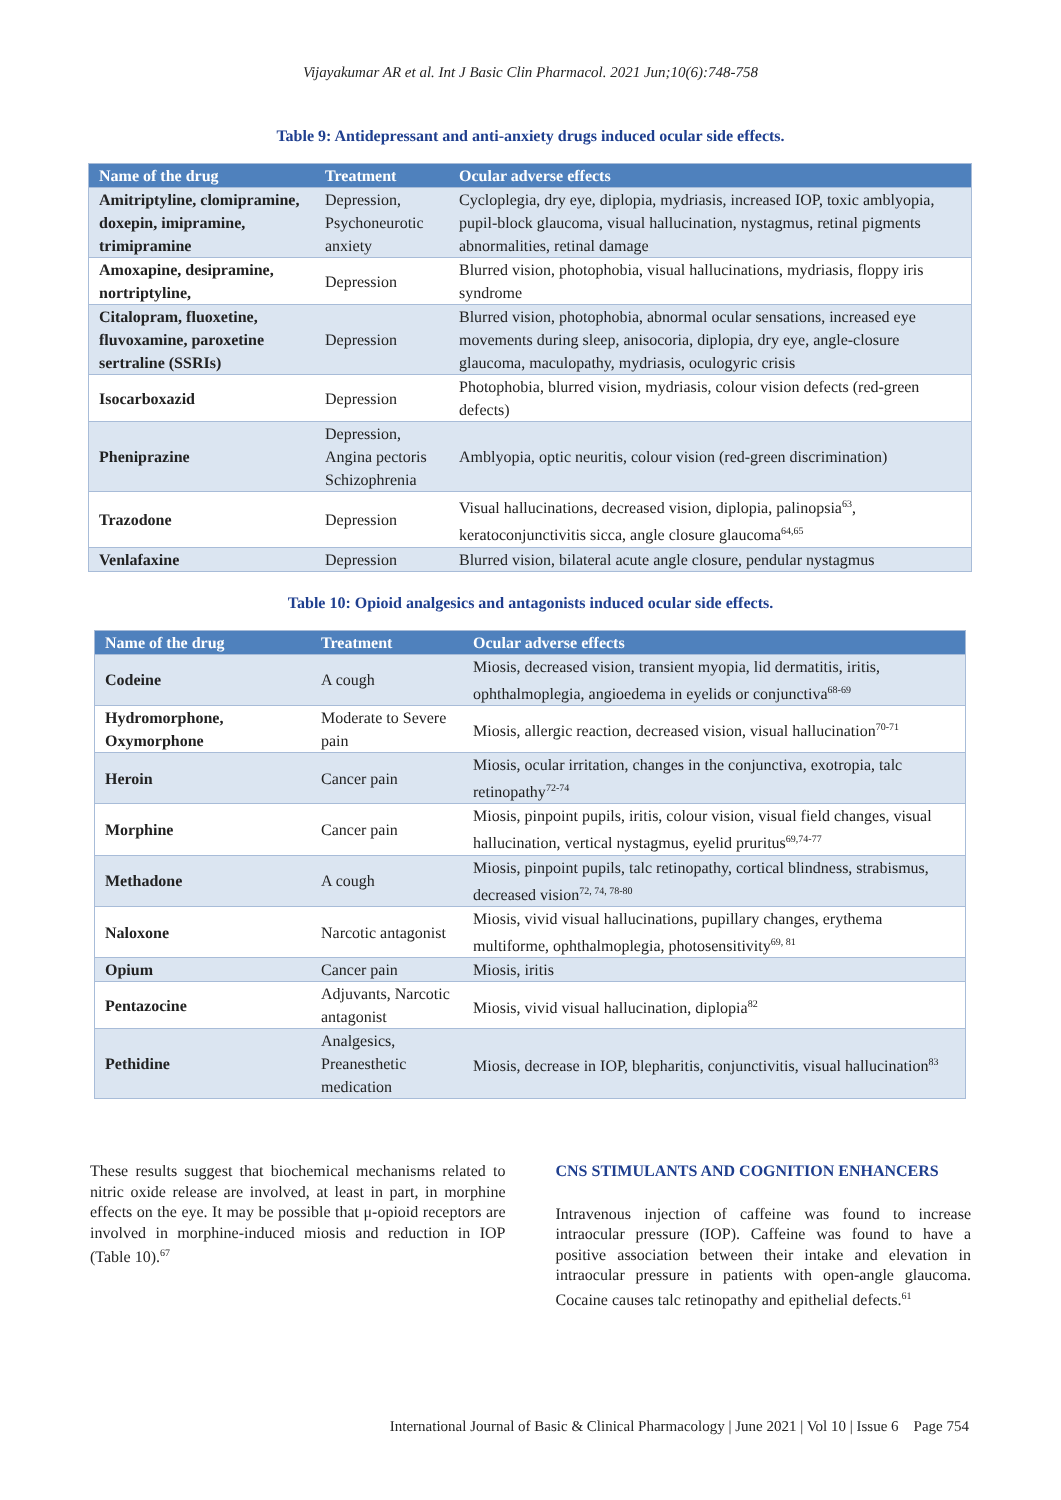Vijayakumar AR et al. Int J Basic Clin Pharmacol. 2021 Jun;10(6):748-758
Table 9: Antidepressant and anti-anxiety drugs induced ocular side effects.
| Name of the drug | Treatment | Ocular adverse effects |
| --- | --- | --- |
| Amitriptyline, clomipramine, doxepin, imipramine, trimipramine | Depression, Psychoneurotic anxiety | Cycloplegia, dry eye, diplopia, mydriasis, increased IOP, toxic amblyopia, pupil-block glaucoma, visual hallucination, nystagmus, retinal pigments abnormalities, retinal damage |
| Amoxapine, desipramine, nortriptyline, | Depression | Blurred vision, photophobia, visual hallucinations, mydriasis, floppy iris syndrome |
| Citalopram, fluoxetine, fluvoxamine, paroxetine sertraline (SSRIs) | Depression | Blurred vision, photophobia, abnormal ocular sensations, increased eye movements during sleep, anisocoria, diplopia, dry eye, angle-closure glaucoma, maculopathy, mydriasis, oculogyric crisis |
| Isocarboxazid | Depression | Photophobia, blurred vision, mydriasis, colour vision defects (red-green defects) |
| Pheniprazine | Depression, Angina pectoris Schizophrenia | Amblyopia, optic neuritis, colour vision (red-green discrimination) |
| Trazodone | Depression | Visual hallucinations, decreased vision, diplopia, palinopsia<sup>63</sup>, keratoconjunctivitis sicca, angle closure glaucoma<sup>64,65</sup> |
| Venlafaxine | Depression | Blurred vision, bilateral acute angle closure, pendular nystagmus |
Table 10: Opioid analgesics and antagonists induced ocular side effects.
| Name of the drug | Treatment | Ocular adverse effects |
| --- | --- | --- |
| Codeine | A cough | Miosis, decreased vision, transient myopia, lid dermatitis, iritis, ophthalmoplegia, angioedema in eyelids or conjunctiva<sup>68-69</sup> |
| Hydromorphone, Oxymorphone | Moderate to Severe pain | Miosis, allergic reaction, decreased vision, visual hallucination<sup>70-71</sup> |
| Heroin | Cancer pain | Miosis, ocular irritation, changes in the conjunctiva, exotropia, talc retinopathy<sup>72-74</sup> |
| Morphine | Cancer pain | Miosis, pinpoint pupils, iritis, colour vision, visual field changes, visual hallucination, vertical nystagmus, eyelid pruritus<sup>69,74-77</sup> |
| Methadone | A cough | Miosis, pinpoint pupils, talc retinopathy, cortical blindness, strabismus, decreased vision<sup>72, 74, 78-80</sup> |
| Naloxone | Narcotic antagonist | Miosis, vivid visual hallucinations, pupillary changes, erythema multiforme, ophthalmoplegia, photosensitivity<sup>69, 81</sup> |
| Opium | Cancer pain | Miosis, iritis |
| Pentazocine | Adjuvants, Narcotic antagonist | Miosis, vivid visual hallucination, diplopia<sup>82</sup> |
| Pethidine | Analgesics, Preanesthetic medication | Miosis, decrease in IOP, blepharitis, conjunctivitis, visual hallucination<sup>83</sup> |
These results suggest that biochemical mechanisms related to nitric oxide release are involved, at least in part, in morphine effects on the eye. It may be possible that μ-opioid receptors are involved in morphine-induced miosis and reduction in IOP (Table 10).<sup>67</sup>
CNS STIMULANTS AND COGNITION ENHANCERS
Intravenous injection of caffeine was found to increase intraocular pressure (IOP). Caffeine was found to have a positive association between their intake and elevation in intraocular pressure in patients with open-angle glaucoma. Cocaine causes talc retinopathy and epithelial defects.<sup>61</sup>
International Journal of Basic & Clinical Pharmacology | June 2021 | Vol 10 | Issue 6 Page 754